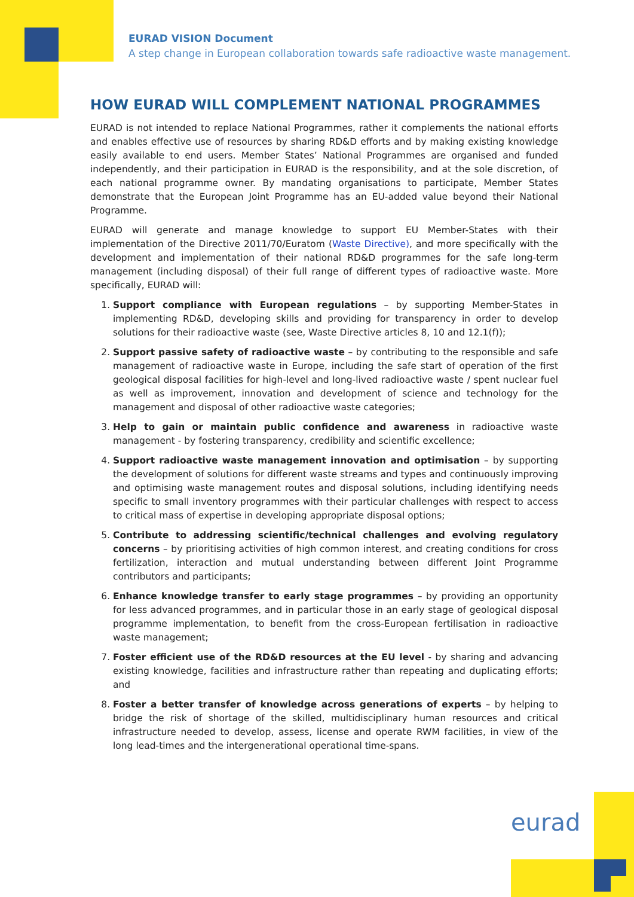EURAD VISION Document
A step change in European collaboration towards safe radioactive waste management.
HOW EURAD WILL COMPLEMENT NATIONAL PROGRAMMES
EURAD is not intended to replace National Programmes, rather it complements the national efforts and enables effective use of resources by sharing RD&D efforts and by making existing knowledge easily available to end users. Member States’ National Programmes are organised and funded independently, and their participation in EURAD is the responsibility, and at the sole discretion, of each national programme owner. By mandating organisations to participate, Member States demonstrate that the European Joint Programme has an EU-added value beyond their National Programme.
EURAD will generate and manage knowledge to support EU Member-States with their implementation of the Directive 2011/70/Euratom (Waste Directive), and more specifically with the development and implementation of their national RD&D programmes for the safe long-term management (including disposal) of their full range of different types of radioactive waste. More specifically, EURAD will:
1. Support compliance with European regulations – by supporting Member-States in implementing RD&D, developing skills and providing for transparency in order to develop solutions for their radioactive waste (see, Waste Directive articles 8, 10 and 12.1(f));
2. Support passive safety of radioactive waste – by contributing to the responsible and safe management of radioactive waste in Europe, including the safe start of operation of the first geological disposal facilities for high-level and long-lived radioactive waste / spent nuclear fuel as well as improvement, innovation and development of science and technology for the management and disposal of other radioactive waste categories;
3. Help to gain or maintain public confidence and awareness in radioactive waste management - by fostering transparency, credibility and scientific excellence;
4. Support radioactive waste management innovation and optimisation – by supporting the development of solutions for different waste streams and types and continuously improving and optimising waste management routes and disposal solutions, including identifying needs specific to small inventory programmes with their particular challenges with respect to access to critical mass of expertise in developing appropriate disposal options;
5. Contribute to addressing scientific/technical challenges and evolving regulatory concerns – by prioritising activities of high common interest, and creating conditions for cross fertilization, interaction and mutual understanding between different Joint Programme contributors and participants;
6. Enhance knowledge transfer to early stage programmes – by providing an opportunity for less advanced programmes, and in particular those in an early stage of geological disposal programme implementation, to benefit from the cross-European fertilisation in radioactive waste management;
7. Foster efficient use of the RD&D resources at the EU level - by sharing and advancing existing knowledge, facilities and infrastructure rather than repeating and duplicating efforts; and
8. Foster a better transfer of knowledge across generations of experts – by helping to bridge the risk of shortage of the skilled, multidisciplinary human resources and critical infrastructure needed to develop, assess, license and operate RWM facilities, in view of the long lead-times and the intergenerational operational time-spans.
eurad